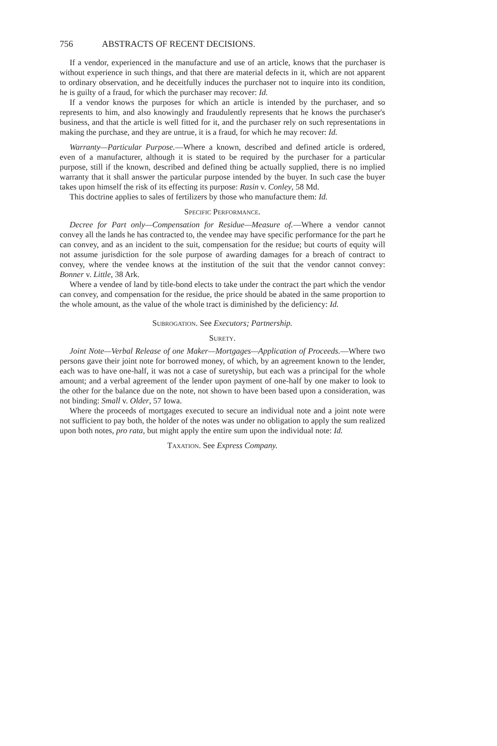756 ABSTRACTS OF RECENT DECISIONS.
If a vendor, experienced in the manufacture and use of an article, knows that the purchaser is without experience in such things, and that there are material defects in it, which are not apparent to ordinary observation, and he deceitfully induces the purchaser not to inquire into its condition, he is guilty of a fraud, for which the purchaser may recover: Id.
If a vendor knows the purposes for which an article is intended by the purchaser, and so represents to him, and also knowingly and fraudulently represents that he knows the purchaser's business, and that the article is well fitted for it, and the purchaser rely on such representations in making the purchase, and they are untrue, it is a fraud, for which he may recover: Id.
Warranty—Particular Purpose.—Where a known, described and defined article is ordered, even of a manufacturer, although it is stated to be required by the purchaser for a particular purpose, still if the known, described and defined thing be actually supplied, there is no implied warranty that it shall answer the particular purpose intended by the buyer. In such case the buyer takes upon himself the risk of its effecting its purpose: Rasin v. Conley, 58 Md.
This doctrine applies to sales of fertilizers by those who manufacture them: Id.
Specific Performance.
Decree for Part only—Compensation for Residue—Measure of.—Where a vendor cannot convey all the lands he has contracted to, the vendee may have specific performance for the part he can convey, and as an incident to the suit, compensation for the residue; but courts of equity will not assume jurisdiction for the sole purpose of awarding damages for a breach of contract to convey, where the vendee knows at the institution of the suit that the vendor cannot convey: Bonner v. Little, 38 Ark.
Where a vendee of land by title-bond elects to take under the contract the part which the vendor can convey, and compensation for the residue, the price should be abated in the same proportion to the whole amount, as the value of the whole tract is diminished by the deficiency: Id.
Subrogation. See Executors; Partnership.
Surety.
Joint Note—Verbal Release of one Maker—Mortgages—Application of Proceeds.—Where two persons gave their joint note for borrowed money, of which, by an agreement known to the lender, each was to have one-half, it was not a case of suretyship, but each was a principal for the whole amount; and a verbal agreement of the lender upon payment of one-half by one maker to look to the other for the balance due on the note, not shown to have been based upon a consideration, was not binding: Small v. Older, 57 Iowa.
Where the proceeds of mortgages executed to secure an individual note and a joint note were not sufficient to pay both, the holder of the notes was under no obligation to apply the sum realized upon both notes, pro rata, but might apply the entire sum upon the individual note: Id.
Taxation. See Express Company.